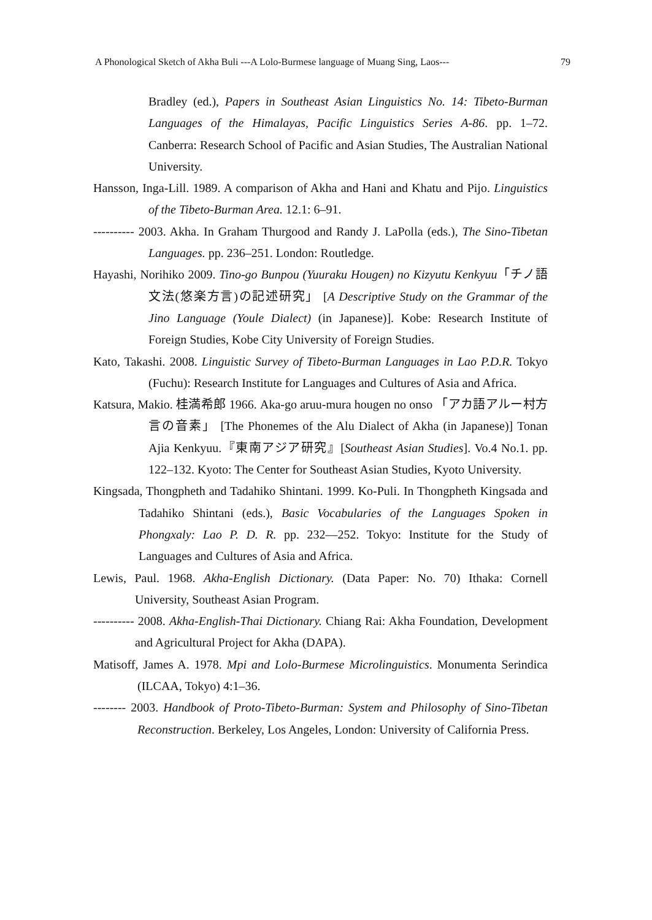A Phonological Sketch of Akha Buli ---A Lolo-Burmese language of Muang Sing, Laos--- 79
Bradley (ed.), Papers in Southeast Asian Linguistics No. 14: Tibeto-Burman Languages of the Himalayas, Pacific Linguistics Series A-86. pp. 1–72. Canberra: Research School of Pacific and Asian Studies, The Australian National University.
Hansson, Inga-Lill. 1989. A comparison of Akha and Hani and Khatu and Pijo. Linguistics of the Tibeto-Burman Area. 12.1: 6–91.
---------- 2003. Akha. In Graham Thurgood and Randy J. LaPolla (eds.), The Sino-Tibetan Languages. pp. 236–251. London: Routledge.
Hayashi, Norihiko 2009. Tino-go Bunpou (Yuuraku Hougen) no Kizyutu Kenkyuu「チノ語文法(悠楽方言)の記述研究」 [A Descriptive Study on the Grammar of the Jino Language (Youle Dialect) (in Japanese)]. Kobe: Research Institute of Foreign Studies, Kobe City University of Foreign Studies.
Kato, Takashi. 2008. Linguistic Survey of Tibeto-Burman Languages in Lao P.D.R. Tokyo (Fuchu): Research Institute for Languages and Cultures of Asia and Africa.
Katsura, Makio. 桂満希郎 1966. Aka-go aruu-mura hougen no onso 「アカ語アルー村方言の音素」 [The Phonemes of the Alu Dialect of Akha (in Japanese)] Tonan Ajia Kenkyuu.『東南アジア研究』[Southeast Asian Studies]. Vo.4 No.1. pp. 122–132. Kyoto: The Center for Southeast Asian Studies, Kyoto University.
Kingsada, Thongpheth and Tadahiko Shintani. 1999. Ko-Puli. In Thongpheth Kingsada and Tadahiko Shintani (eds.), Basic Vocabularies of the Languages Spoken in Phongxaly: Lao P. D. R. pp. 232—252. Tokyo: Institute for the Study of Languages and Cultures of Asia and Africa.
Lewis, Paul. 1968. Akha-English Dictionary. (Data Paper: No. 70) Ithaka: Cornell University, Southeast Asian Program.
---------- 2008. Akha-English-Thai Dictionary. Chiang Rai: Akha Foundation, Development and Agricultural Project for Akha (DAPA).
Matisoff, James A. 1978. Mpi and Lolo-Burmese Microlinguistics. Monumenta Serindica (ILCAA, Tokyo) 4:1–36.
-------- 2003. Handbook of Proto-Tibeto-Burman: System and Philosophy of Sino-Tibetan Reconstruction. Berkeley, Los Angeles, London: University of California Press.